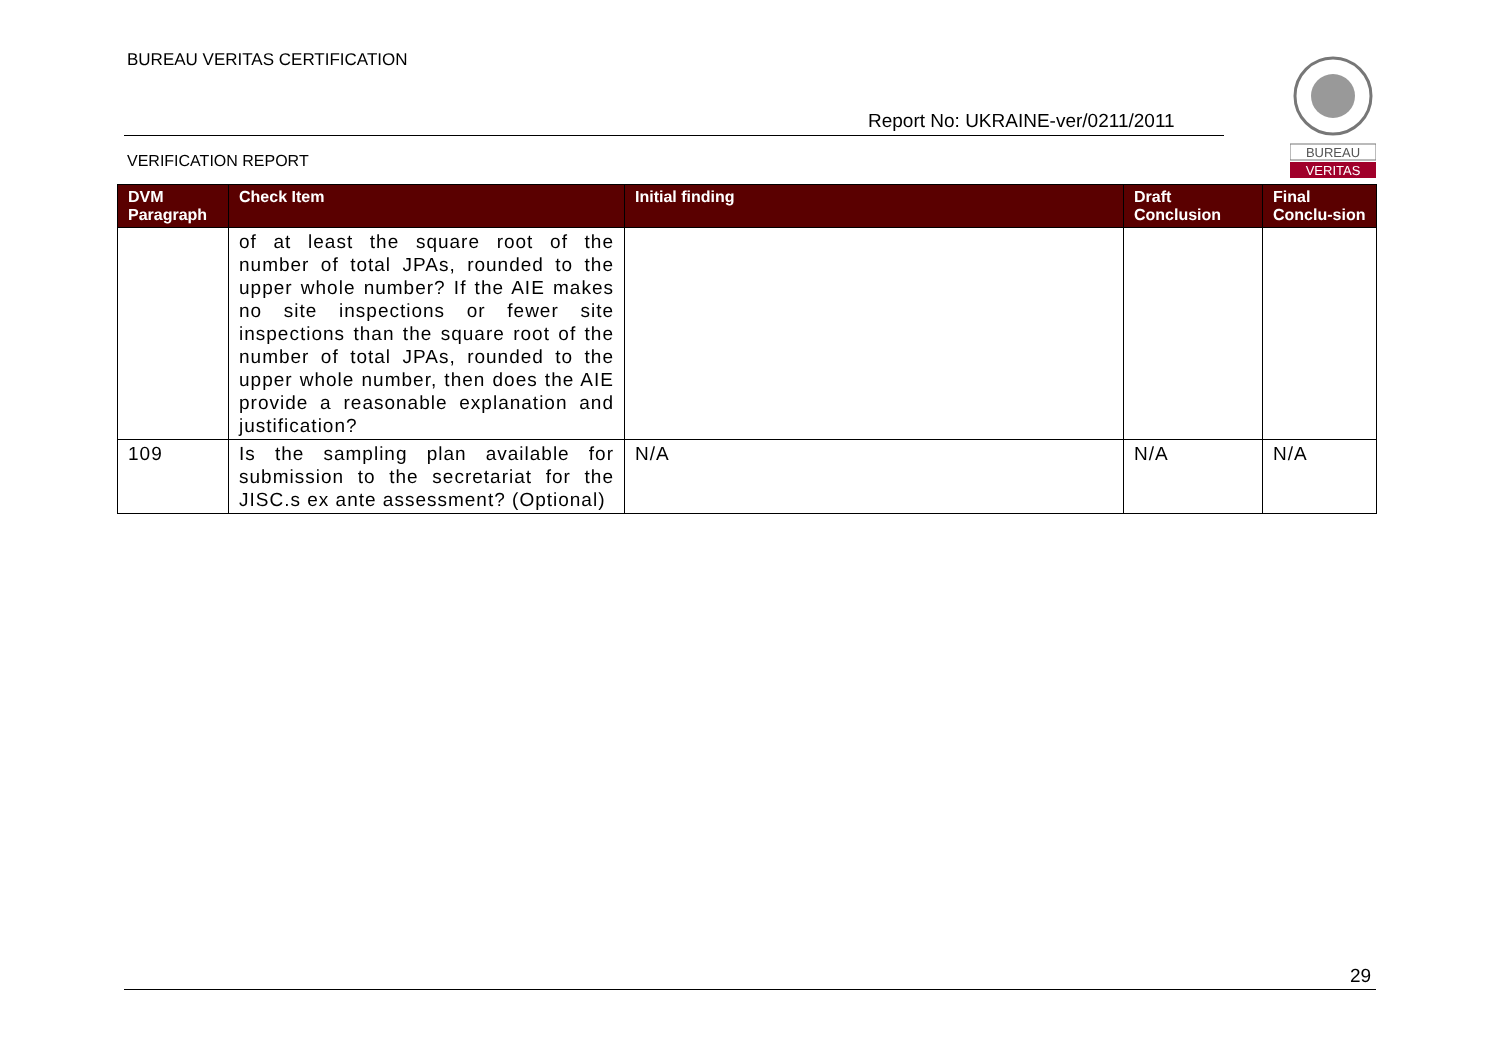BUREAU VERITAS CERTIFICATION
Report No: UKRAINE-ver/0211/2011
VERIFICATION REPORT
BUREAU
VERITAS
| DVM Paragraph | Check Item | Initial finding | Draft Conclusion | Final Conclu-sion |
| --- | --- | --- | --- | --- |
| | of at least the square root of the number of total JPAs, rounded to the upper whole number? If the AIE makes no site inspections or fewer site inspections than the square root of the number of total JPAs, rounded to the upper whole number, then does the AIE provide a reasonable explanation and justification? | | | |
| 109 | Is the sampling plan available for submission to the secretariat for the JISC.s ex ante assessment? (Optional) | N/A | N/A | N/A |
29